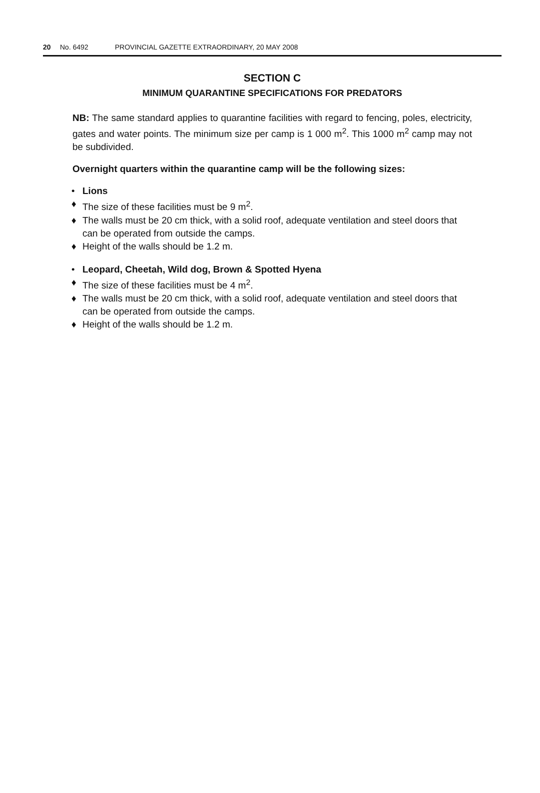20 No. 6492 PROVINCIAL GAZETTE EXTRAORDINARY, 20 MAY 2008
SECTION C
MINIMUM QUARANTINE SPECIFICATIONS FOR PREDATORS
NB: The same standard applies to quarantine facilities with regard to fencing, poles, electricity, gates and water points. The minimum size per camp is 1 000 m<sup>2</sup>. This 1000 m<sup>2</sup> camp may not be subdivided.
Overnight quarters within the quarantine camp will be the following sizes:
• Lions
♦ The size of these facilities must be 9 m<sup>2</sup>.
♦ The walls must be 20 cm thick, with a solid roof, adequate ventilation and steel doors that can be operated from outside the camps.
♦ Height of the walls should be 1.2 m.
• Leopard, Cheetah, Wild dog, Brown & Spotted Hyena
♦ The size of these facilities must be 4 m<sup>2</sup>.
♦ The walls must be 20 cm thick, with a solid roof, adequate ventilation and steel doors that can be operated from outside the camps.
♦ Height of the walls should be 1.2 m.